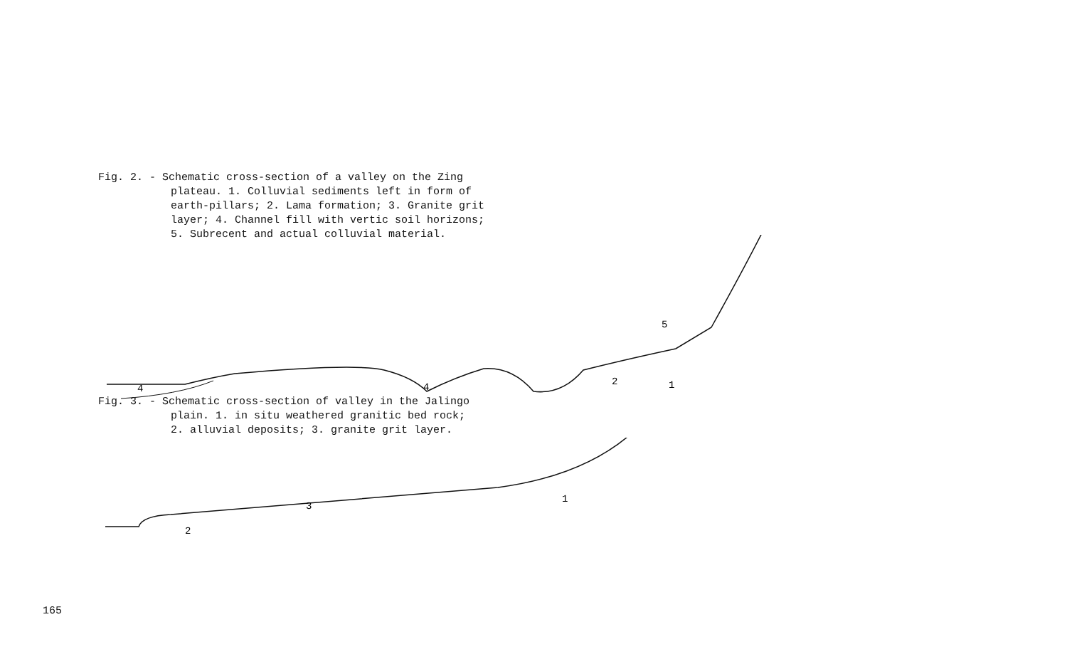Fig. 2. - Schematic cross-section of a valley on the Zing
plateau. 1. Colluvial sediments left in form of
earth-pillars; 2. Lama formation; 3. Granite grit
layer; 4. Channel fill with vertic soil horizons;
5. Subrecent and actual colluvial material.
5
1
2
4
4
Fig. 3. - Schematic cross-section of valley in the Jalingo
plain. 1. in situ weathered granitic bed rock;
2. alluvial deposits; 3. granite grit layer.
3
2
1
165